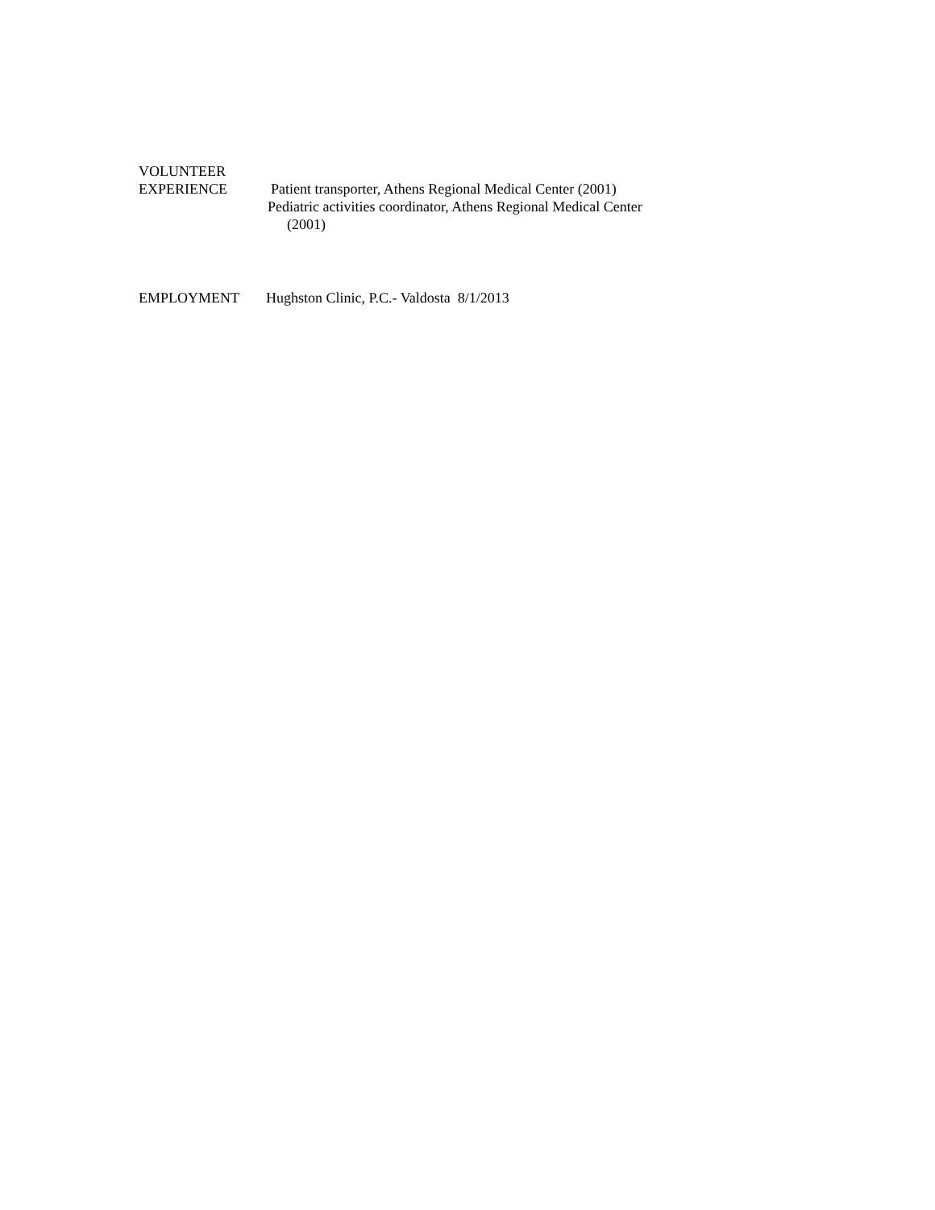VOLUNTEER
EXPERIENCE Patient transporter, Athens Regional Medical Center (2001)
Pediatric activities coordinator, Athens Regional Medical Center
(2001)
EMPLOYMENT Hughston Clinic, P.C.- Valdosta 8/1/2013